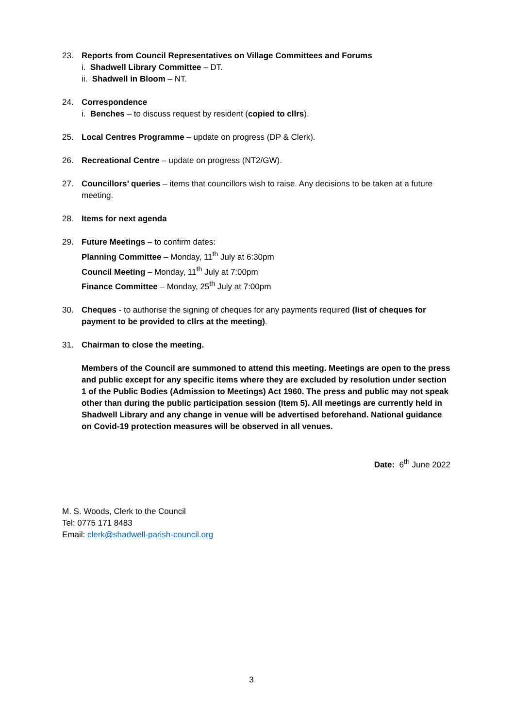23. Reports from Council Representatives on Village Committees and Forums
i. Shadwell Library Committee – DT.
ii. Shadwell in Bloom – NT.
24. Correspondence
i. Benches – to discuss request by resident (copied to cllrs).
25. Local Centres Programme – update on progress (DP & Clerk).
26. Recreational Centre – update on progress (NT2/GW).
27. Councillors’ queries – items that councillors wish to raise. Any decisions to be taken at a future meeting.
28. Items for next agenda
29. Future Meetings – to confirm dates:
Planning Committee – Monday, 11<sup>th</sup> July at 6:30pm
Council Meeting – Monday, 11<sup>th</sup> July at 7:00pm
Finance Committee – Monday, 25<sup>th</sup> July at 7:00pm
30. Cheques - to authorise the signing of cheques for any payments required (list of cheques for payment to be provided to cllrs at the meeting).
31. Chairman to close the meeting.
Members of the Council are summoned to attend this meeting. Meetings are open to the press and public except for any specific items where they are excluded by resolution under section 1 of the Public Bodies (Admission to Meetings) Act 1960. The press and public may not speak other than during the public participation session (Item 5). All meetings are currently held in Shadwell Library and any change in venue will be advertised beforehand. National guidance on Covid-19 protection measures will be observed in all venues.
Date: 6<sup>th</sup> June 2022
M. S. Woods, Clerk to the Council
Tel: 0775 171 8483
Email: clerk@shadwell-parish-council.org
3